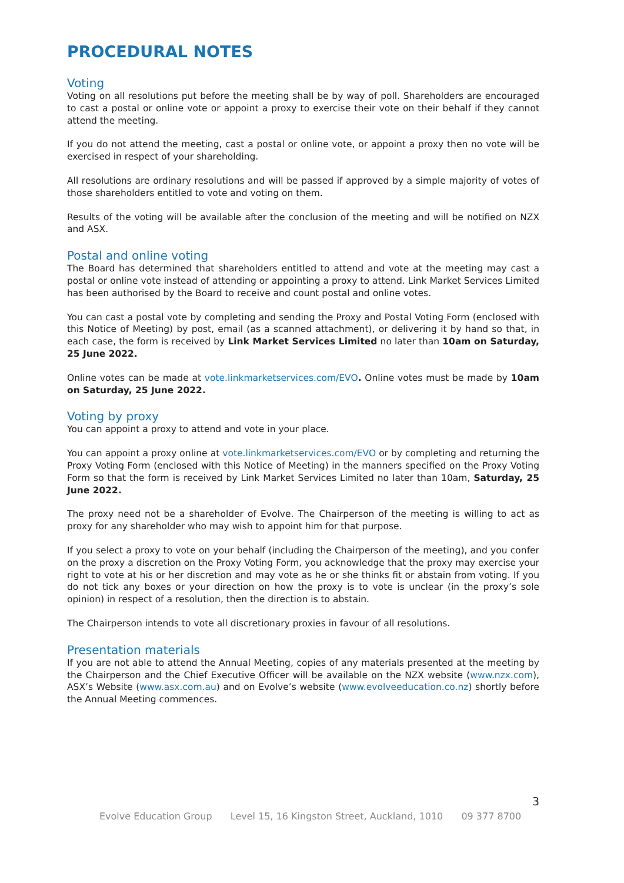PROCEDURAL NOTES
Voting
Voting on all resolutions put before the meeting shall be by way of poll. Shareholders are encouraged to cast a postal or online vote or appoint a proxy to exercise their vote on their behalf if they cannot attend the meeting.
If you do not attend the meeting, cast a postal or online vote, or appoint a proxy then no vote will be exercised in respect of your shareholding.
All resolutions are ordinary resolutions and will be passed if approved by a simple majority of votes of those shareholders entitled to vote and voting on them.
Results of the voting will be available after the conclusion of the meeting and will be notified on NZX and ASX.
Postal and online voting
The Board has determined that shareholders entitled to attend and vote at the meeting may cast a postal or online vote instead of attending or appointing a proxy to attend. Link Market Services Limited has been authorised by the Board to receive and count postal and online votes.
You can cast a postal vote by completing and sending the Proxy and Postal Voting Form (enclosed with this Notice of Meeting) by post, email (as a scanned attachment), or delivering it by hand so that, in each case, the form is received by Link Market Services Limited no later than 10am on Saturday, 25 June 2022.
Online votes can be made at vote.linkmarketservices.com/EVO. Online votes must be made by 10am on Saturday, 25 June 2022.
Voting by proxy
You can appoint a proxy to attend and vote in your place.
You can appoint a proxy online at vote.linkmarketservices.com/EVO or by completing and returning the Proxy Voting Form (enclosed with this Notice of Meeting) in the manners specified on the Proxy Voting Form so that the form is received by Link Market Services Limited no later than 10am, Saturday, 25 June 2022.
The proxy need not be a shareholder of Evolve. The Chairperson of the meeting is willing to act as proxy for any shareholder who may wish to appoint him for that purpose.
If you select a proxy to vote on your behalf (including the Chairperson of the meeting), and you confer on the proxy a discretion on the Proxy Voting Form, you acknowledge that the proxy may exercise your right to vote at his or her discretion and may vote as he or she thinks fit or abstain from voting. If you do not tick any boxes or your direction on how the proxy is to vote is unclear (in the proxy’s sole opinion) in respect of a resolution, then the direction is to abstain.
The Chairperson intends to vote all discretionary proxies in favour of all resolutions.
Presentation materials
If you are not able to attend the Annual Meeting, copies of any materials presented at the meeting by the Chairperson and the Chief Executive Officer will be available on the NZX website (www.nzx.com), ASX’s Website (www.asx.com.au) and on Evolve’s website (www.evolveeducation.co.nz) shortly before the Annual Meeting commences.
3
Evolve Education Group Level 15, 16 Kingston Street, Auckland, 1010 09 377 8700